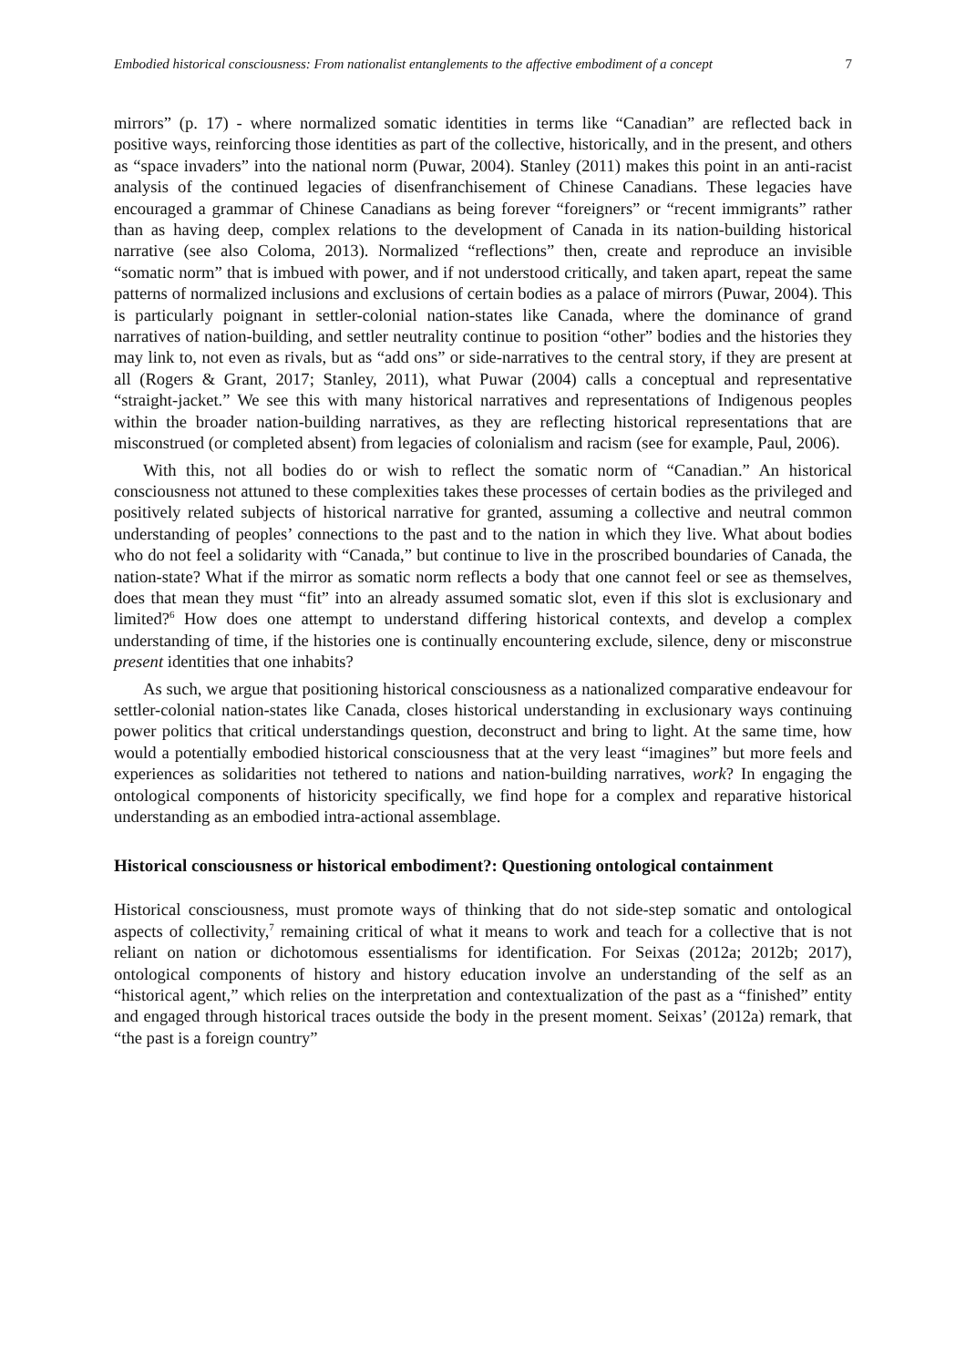Embodied historical consciousness: From nationalist entanglements to the affective embodiment of a concept 7
mirrors” (p. 17) - where normalized somatic identities in terms like “Canadian” are reflected back in positive ways, reinforcing those identities as part of the collective, historically, and in the present, and others as “space invaders” into the national norm (Puwar, 2004). Stanley (2011) makes this point in an anti-racist analysis of the continued legacies of disenfranchisement of Chinese Canadians. These legacies have encouraged a grammar of Chinese Canadians as being forever “foreigners” or “recent immigrants” rather than as having deep, complex relations to the development of Canada in its nation-building historical narrative (see also Coloma, 2013). Normalized “reflections” then, create and reproduce an invisible “somatic norm” that is imbued with power, and if not understood critically, and taken apart, repeat the same patterns of normalized inclusions and exclusions of certain bodies as a palace of mirrors (Puwar, 2004). This is particularly poignant in settler-colonial nation-states like Canada, where the dominance of grand narratives of nation-building, and settler neutrality continue to position “other” bodies and the histories they may link to, not even as rivals, but as “add ons” or side-narratives to the central story, if they are present at all (Rogers & Grant, 2017; Stanley, 2011), what Puwar (2004) calls a conceptual and representative “straight-jacket.” We see this with many historical narratives and representations of Indigenous peoples within the broader nation-building narratives, as they are reflecting historical representations that are misconstrued (or completed absent) from legacies of colonialism and racism (see for example, Paul, 2006).
With this, not all bodies do or wish to reflect the somatic norm of “Canadian.” An historical consciousness not attuned to these complexities takes these processes of certain bodies as the privileged and positively related subjects of historical narrative for granted, assuming a collective and neutral common understanding of peoples’ connections to the past and to the nation in which they live. What about bodies who do not feel a solidarity with “Canada,” but continue to live in the proscribed boundaries of Canada, the nation-state? What if the mirror as somatic norm reflects a body that one cannot feel or see as themselves, does that mean they must “fit” into an already assumed somatic slot, even if this slot is exclusionary and limited?<sup>6</sup> How does one attempt to understand differing historical contexts, and develop a complex understanding of time, if the histories one is continually encountering exclude, silence, deny or misconstrue present identities that one inhabits?
As such, we argue that positioning historical consciousness as a nationalized comparative endeavour for settler-colonial nation-states like Canada, closes historical understanding in exclusionary ways continuing power politics that critical understandings question, deconstruct and bring to light. At the same time, how would a potentially embodied historical consciousness that at the very least “imagines” but more feels and experiences as solidarities not tethered to nations and nation-building narratives, work? In engaging the ontological components of historicity specifically, we find hope for a complex and reparative historical understanding as an embodied intra-actional assemblage.
Historical consciousness or historical embodiment?: Questioning ontological containment
Historical consciousness, must promote ways of thinking that do not side-step somatic and ontological aspects of collectivity,<sup>7</sup> remaining critical of what it means to work and teach for a collective that is not reliant on nation or dichotomous essentialisms for identification. For Seixas (2012a; 2012b; 2017), ontological components of history and history education involve an understanding of the self as an “historical agent,” which relies on the interpretation and contextualization of the past as a “finished” entity and engaged through historical traces outside the body in the present moment. Seixas’ (2012a) remark, that “the past is a foreign country”